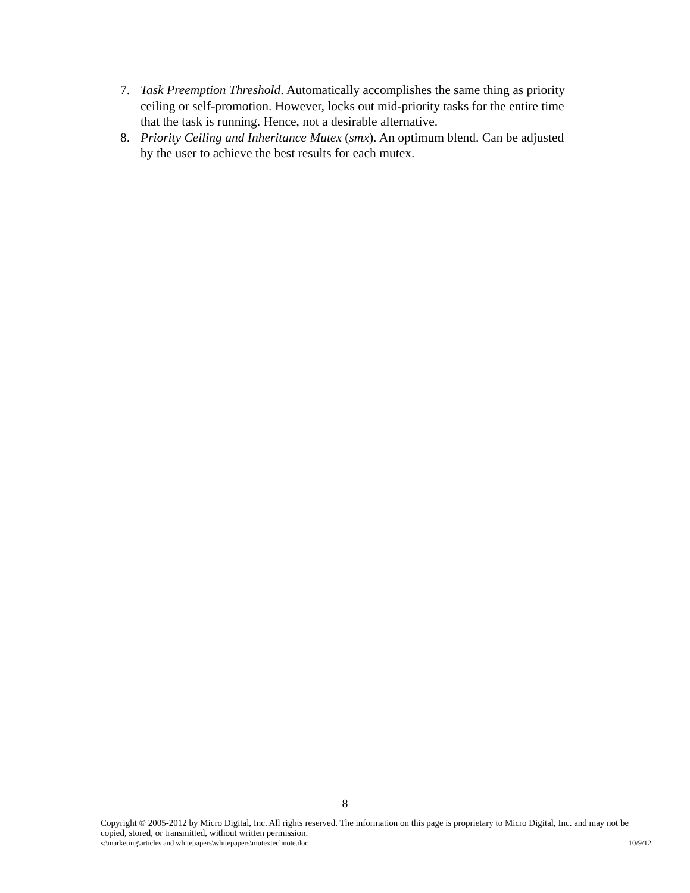7. Task Preemption Threshold. Automatically accomplishes the same thing as priority ceiling or self-promotion. However, locks out mid-priority tasks for the entire time that the task is running. Hence, not a desirable alternative.
8. Priority Ceiling and Inheritance Mutex (smx). An optimum blend. Can be adjusted by the user to achieve the best results for each mutex.
8
Copyright © 2005-2012 by Micro Digital, Inc. All rights reserved. The information on this page is proprietary to Micro Digital, Inc. and may not be copied, stored, or transmitted, without written permission.
s:\marketing\articles and whitepapers\whitepapers\mutextechnote.doc 10/9/12